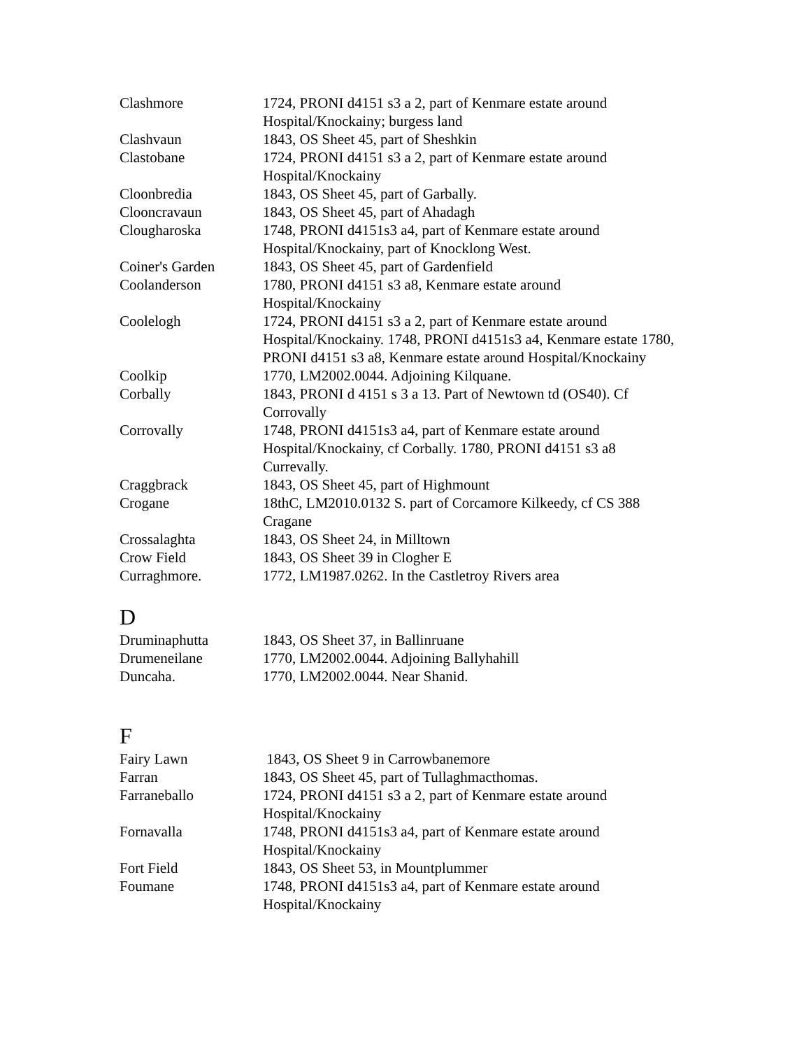| Clashmore | 1724, PRONI d4151 s3 a 2, part of Kenmare estate around Hospital/Knockainy; burgess land |
| Clashvaun | 1843, OS Sheet 45, part of Sheshkin |
| Clastobane | 1724, PRONI d4151 s3 a 2, part of Kenmare estate around Hospital/Knockainy |
| Cloonbredia | 1843, OS Sheet 45, part of Garbally. |
| Clooncravaun | 1843, OS Sheet 45, part of Ahadagh |
| Clougharoska | 1748, PRONI d4151s3 a4, part of Kenmare estate around Hospital/Knockainy, part of Knocklong West. |
| Coiner's Garden | 1843, OS Sheet 45, part of Gardenfield |
| Coolanderson | 1780, PRONI d4151 s3 a8, Kenmare estate around Hospital/Knockainy |
| Coolelogh | 1724, PRONI d4151 s3 a 2, part of Kenmare estate around Hospital/Knockainy. 1748, PRONI d4151s3 a4, Kenmare estate 1780, PRONI d4151 s3 a8, Kenmare estate around Hospital/Knockainy |
| Coolkip | 1770, LM2002.0044. Adjoining Kilquane. |
| Corbally | 1843, PRONI d 4151 s 3 a 13. Part of Newtown td (OS40). Cf Corrovally |
| Corrovally | 1748, PRONI d4151s3 a4, part of Kenmare estate around Hospital/Knockainy, cf Corbally. 1780, PRONI d4151 s3 a8 Currevally. |
| Craggbrack | 1843, OS Sheet 45, part of Highmount |
| Crogane | 18thC, LM2010.0132 S. part of Corcamore Kilkeedy, cf CS 388 Cragane |
| Crossalaghta | 1843, OS Sheet 24, in Milltown |
| Crow Field | 1843, OS Sheet 39 in Clogher E |
| Curraghmore. | 1772, LM1987.0262. In the Castletroy Rivers area |
D
| Druminaphutta | 1843, OS Sheet 37, in Ballinruane |
| Drumeneilane | 1770, LM2002.0044. Adjoining Ballyhahill |
| Duncaha. | 1770, LM2002.0044. Near Shanid. |
F
| Fairy Lawn | 1843, OS Sheet 9 in Carrowbanemore |
| Farran | 1843, OS Sheet 45, part of Tullaghmacthomas. |
| Farraneballo | 1724, PRONI d4151 s3 a 2, part of Kenmare estate around Hospital/Knockainy |
| Fornavalla | 1748, PRONI d4151s3 a4, part of Kenmare estate around Hospital/Knockainy |
| Fort Field | 1843, OS Sheet 53, in Mountplummer |
| Foumane | 1748, PRONI d4151s3 a4, part of Kenmare estate around Hospital/Knockainy |